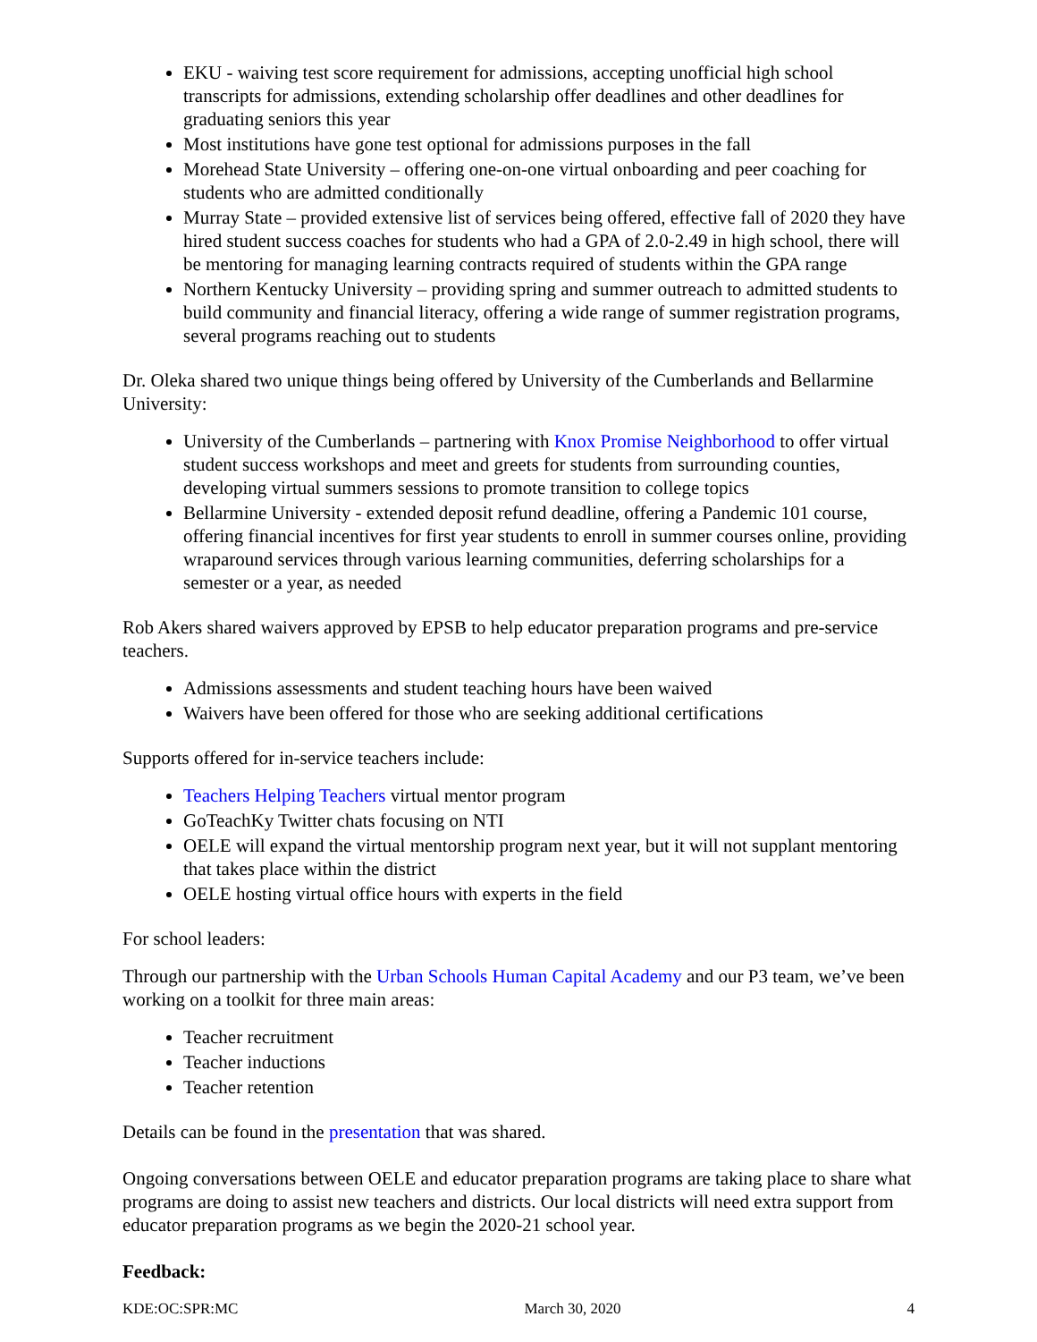EKU - waiving test score requirement for admissions, accepting unofficial high school transcripts for admissions, extending scholarship offer deadlines and other deadlines for graduating seniors this year
Most institutions have gone test optional for admissions purposes in the fall
Morehead State University – offering one-on-one virtual onboarding and peer coaching for students who are admitted conditionally
Murray State – provided extensive list of services being offered, effective fall of 2020 they have hired student success coaches for students who had a GPA of 2.0-2.49 in high school, there will be mentoring for managing learning contracts required of students within the GPA range
Northern Kentucky University – providing spring and summer outreach to admitted students to build community and financial literacy, offering a wide range of summer registration programs, several programs reaching out to students
Dr. Oleka shared two unique things being offered by University of the Cumberlands and Bellarmine University:
University of the Cumberlands – partnering with Knox Promise Neighborhood to offer virtual student success workshops and meet and greets for students from surrounding counties, developing virtual summers sessions to promote transition to college topics
Bellarmine University - extended deposit refund deadline, offering a Pandemic 101 course, offering financial incentives for first year students to enroll in summer courses online, providing wraparound services through various learning communities, deferring scholarships for a semester or a year, as needed
Rob Akers shared waivers approved by EPSB to help educator preparation programs and pre-service teachers.
Admissions assessments and student teaching hours have been waived
Waivers have been offered for those who are seeking additional certifications
Supports offered for in-service teachers include:
Teachers Helping Teachers virtual mentor program
GoTeachKy Twitter chats focusing on NTI
OELE will expand the virtual mentorship program next year, but it will not supplant mentoring that takes place within the district
OELE hosting virtual office hours with experts in the field
For school leaders:
Through our partnership with the Urban Schools Human Capital Academy and our P3 team, we’ve been working on a toolkit for three main areas:
Teacher recruitment
Teacher inductions
Teacher retention
Details can be found in the presentation that was shared.
Ongoing conversations between OELE and educator preparation programs are taking place to share what programs are doing to assist new teachers and districts. Our local districts will need extra support from educator preparation programs as we begin the 2020-21 school year.
Feedback:
KDE:OC:SPR:MC March 30, 2020 4